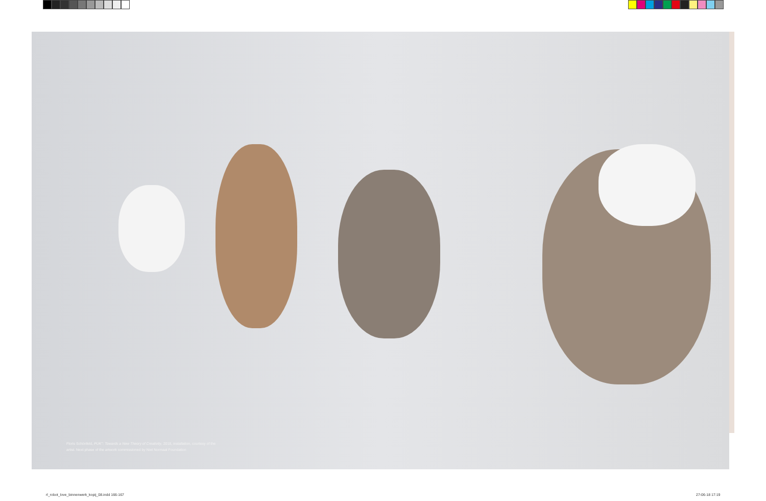Floris Schönfeld, PUK°: Towards a New Theory of Creativity, 2018, installation, courtesy of the artist. Next phase of the artwork commissioned by Niet Normaal Foundation
rl_robot_love_binnenwerk_kopij_08.indd 166-167
27-06-18 17:19